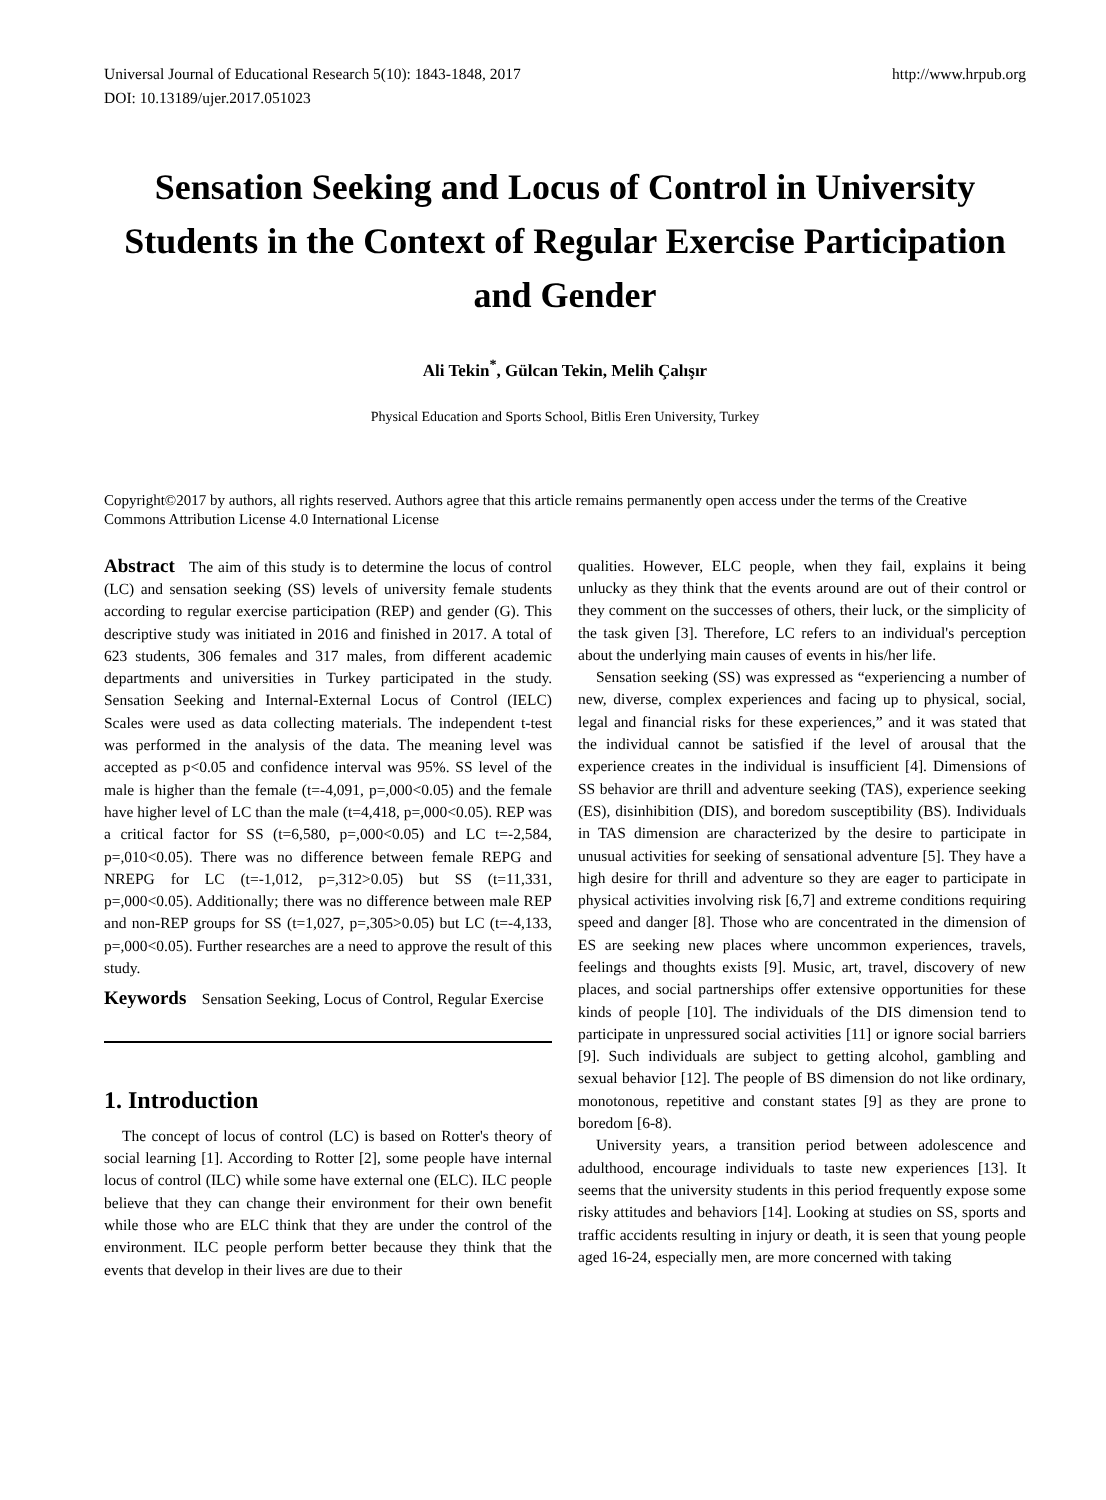Universal Journal of Educational Research 5(10): 1843-1848, 2017
DOI: 10.13189/ujer.2017.051023
http://www.hrpub.org
Sensation Seeking and Locus of Control in University Students in the Context of Regular Exercise Participation and Gender
Ali Tekin<sup>*</sup>, Gülcan Tekin, Melih Çalışır
Physical Education and Sports School, Bitlis Eren University, Turkey
Copyright©2017 by authors, all rights reserved. Authors agree that this article remains permanently open access under the terms of the Creative Commons Attribution License 4.0 International License
Abstract The aim of this study is to determine the locus of control (LC) and sensation seeking (SS) levels of university female students according to regular exercise participation (REP) and gender (G). This descriptive study was initiated in 2016 and finished in 2017. A total of 623 students, 306 females and 317 males, from different academic departments and universities in Turkey participated in the study. Sensation Seeking and Internal-External Locus of Control (IELC) Scales were used as data collecting materials. The independent t-test was performed in the analysis of the data. The meaning level was accepted as p<0.05 and confidence interval was 95%. SS level of the male is higher than the female (t=-4,091, p=,000<0.05) and the female have higher level of LC than the male (t=4,418, p=,000<0.05). REP was a critical factor for SS (t=6,580, p=,000<0.05) and LC t=-2,584, p=,010<0.05). There was no difference between female REPG and NREPG for LC (t=-1,012, p=,312>0.05) but SS (t=11,331, p=,000<0.05). Additionally; there was no difference between male REP and non-REP groups for SS (t=1,027, p=,305>0.05) but LC (t=-4,133, p=,000<0.05). Further researches are a need to approve the result of this study.
Keywords Sensation Seeking, Locus of Control, Regular Exercise
1. Introduction
The concept of locus of control (LC) is based on Rotter's theory of social learning [1]. According to Rotter [2], some people have internal locus of control (ILC) while some have external one (ELC). ILC people believe that they can change their environment for their own benefit while those who are ELC think that they are under the control of the environment. ILC people perform better because they think that the events that develop in their lives are due to their
qualities. However, ELC people, when they fail, explains it being unlucky as they think that the events around are out of their control or they comment on the successes of others, their luck, or the simplicity of the task given [3]. Therefore, LC refers to an individual's perception about the underlying main causes of events in his/her life.
Sensation seeking (SS) was expressed as “experiencing a number of new, diverse, complex experiences and facing up to physical, social, legal and financial risks for these experiences,” and it was stated that the individual cannot be satisfied if the level of arousal that the experience creates in the individual is insufficient [4]. Dimensions of SS behavior are thrill and adventure seeking (TAS), experience seeking (ES), disinhibition (DIS), and boredom susceptibility (BS). Individuals in TAS dimension are characterized by the desire to participate in unusual activities for seeking of sensational adventure [5]. They have a high desire for thrill and adventure so they are eager to participate in physical activities involving risk [6,7] and extreme conditions requiring speed and danger [8]. Those who are concentrated in the dimension of ES are seeking new places where uncommon experiences, travels, feelings and thoughts exists [9]. Music, art, travel, discovery of new places, and social partnerships offer extensive opportunities for these kinds of people [10]. The individuals of the DIS dimension tend to participate in unpressured social activities [11] or ignore social barriers [9]. Such individuals are subject to getting alcohol, gambling and sexual behavior [12]. The people of BS dimension do not like ordinary, monotonous, repetitive and constant states [9] as they are prone to boredom [6-8).
University years, a transition period between adolescence and adulthood, encourage individuals to taste new experiences [13]. It seems that the university students in this period frequently expose some risky attitudes and behaviors [14]. Looking at studies on SS, sports and traffic accidents resulting in injury or death, it is seen that young people aged 16-24, especially men, are more concerned with taking